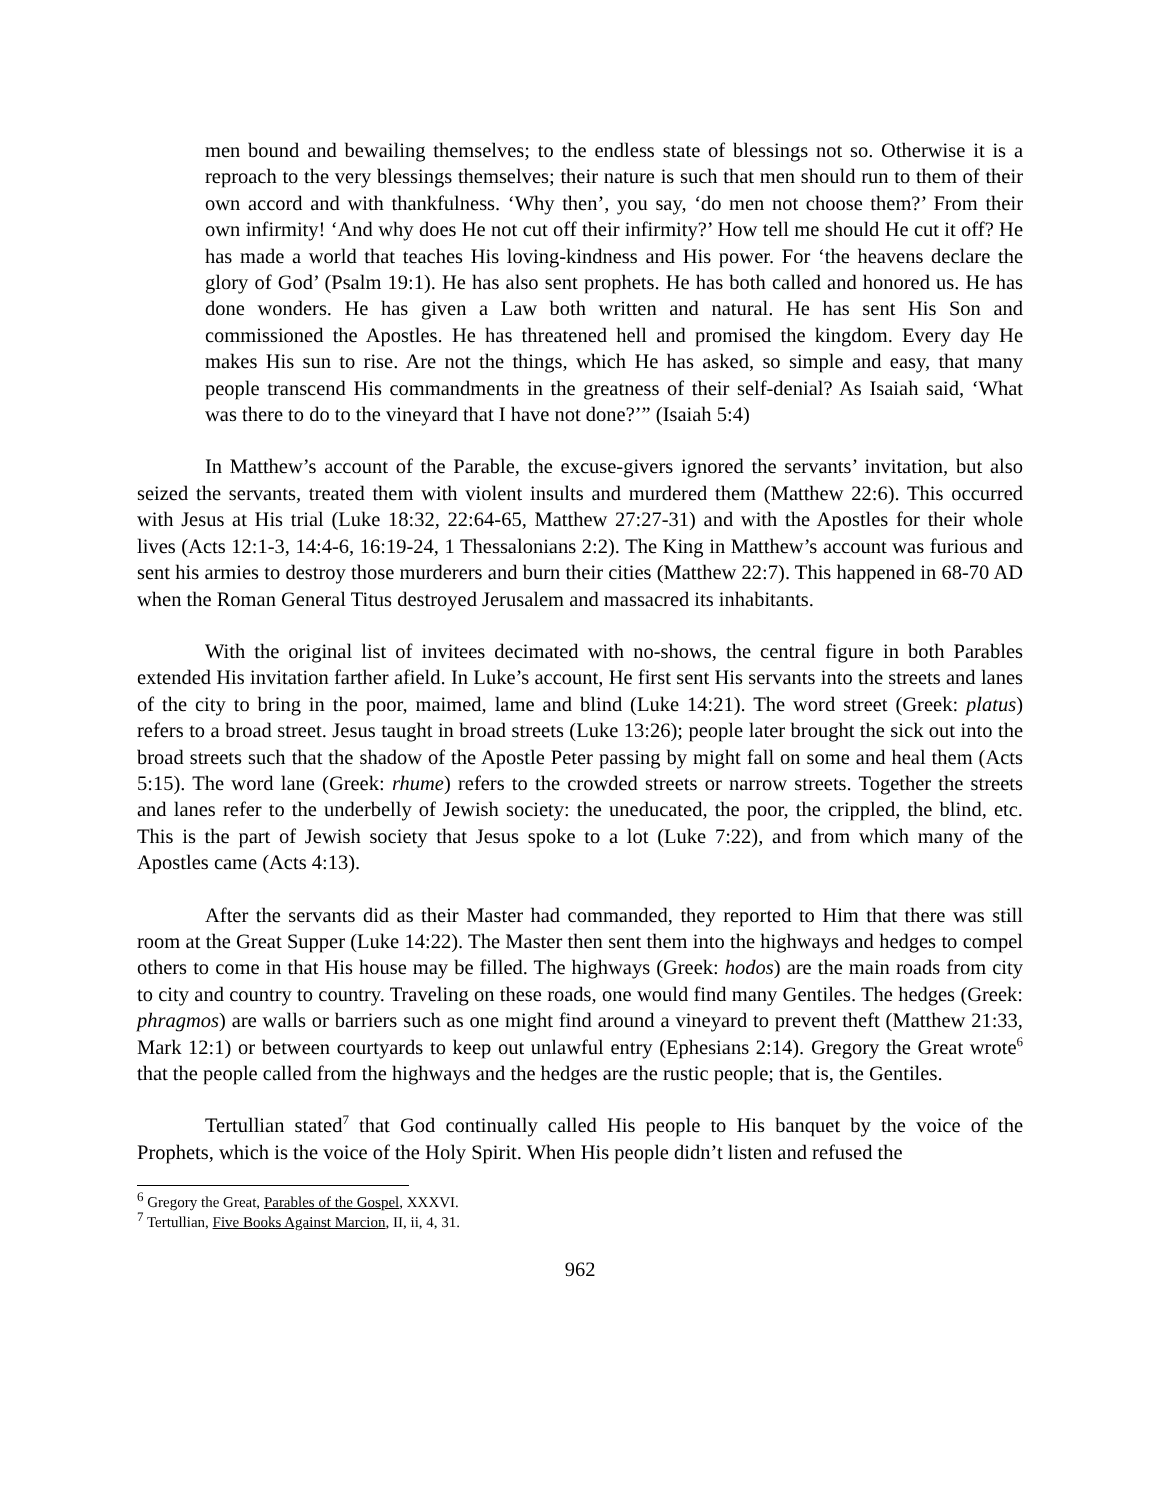men bound and bewailing themselves; to the endless state of blessings not so. Otherwise it is a reproach to the very blessings themselves; their nature is such that men should run to them of their own accord and with thankfulness. ‘Why then’, you say, ‘do men not choose them?’ From their own infirmity! ‘And why does He not cut off their infirmity?’ How tell me should He cut it off? He has made a world that teaches His loving-kindness and His power. For ‘the heavens declare the glory of God’ (Psalm 19:1). He has also sent prophets. He has both called and honored us. He has done wonders. He has given a Law both written and natural. He has sent His Son and commissioned the Apostles. He has threatened hell and promised the kingdom. Every day He makes His sun to rise. Are not the things, which He has asked, so simple and easy, that many people transcend His commandments in the greatness of their self-denial? As Isaiah said, ‘What was there to do to the vineyard that I have not done?’” (Isaiah 5:4)
In Matthew’s account of the Parable, the excuse-givers ignored the servants’ invitation, but also seized the servants, treated them with violent insults and murdered them (Matthew 22:6). This occurred with Jesus at His trial (Luke 18:32, 22:64-65, Matthew 27:27-31) and with the Apostles for their whole lives (Acts 12:1-3, 14:4-6, 16:19-24, 1 Thessalonians 2:2). The King in Matthew’s account was furious and sent his armies to destroy those murderers and burn their cities (Matthew 22:7). This happened in 68-70 AD when the Roman General Titus destroyed Jerusalem and massacred its inhabitants.
With the original list of invitees decimated with no-shows, the central figure in both Parables extended His invitation farther afield. In Luke’s account, He first sent His servants into the streets and lanes of the city to bring in the poor, maimed, lame and blind (Luke 14:21). The word street (Greek: platus) refers to a broad street. Jesus taught in broad streets (Luke 13:26); people later brought the sick out into the broad streets such that the shadow of the Apostle Peter passing by might fall on some and heal them (Acts 5:15). The word lane (Greek: rhume) refers to the crowded streets or narrow streets. Together the streets and lanes refer to the underbelly of Jewish society: the uneducated, the poor, the crippled, the blind, etc. This is the part of Jewish society that Jesus spoke to a lot (Luke 7:22), and from which many of the Apostles came (Acts 4:13).
After the servants did as their Master had commanded, they reported to Him that there was still room at the Great Supper (Luke 14:22). The Master then sent them into the highways and hedges to compel others to come in that His house may be filled. The highways (Greek: hodos) are the main roads from city to city and country to country. Traveling on these roads, one would find many Gentiles. The hedges (Greek: phragmos) are walls or barriers such as one might find around a vineyard to prevent theft (Matthew 21:33, Mark 12:1) or between courtyards to keep out unlawful entry (Ephesians 2:14). Gregory the Great wrote<sup>6</sup> that the people called from the highways and the hedges are the rustic people; that is, the Gentiles.
Tertullian stated<sup>7</sup> that God continually called His people to His banquet by the voice of the Prophets, which is the voice of the Holy Spirit. When His people didn’t listen and refused the
<sup>6</sup> Gregory the Great, Parables of the Gospel, XXXVI.
<sup>7</sup> Tertullian, Five Books Against Marcion, II, ii, 4, 31.
962